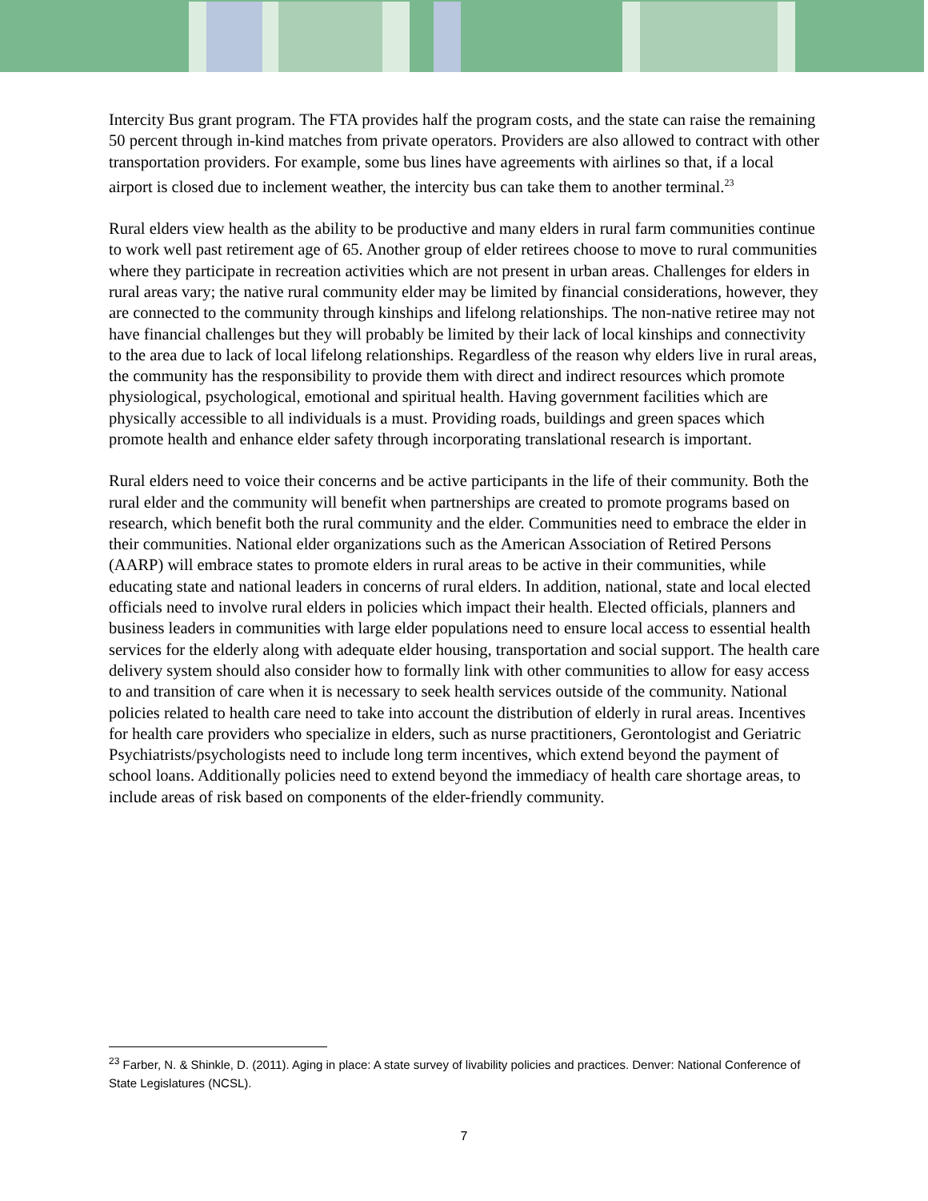Intercity Bus grant program. The FTA provides half the program costs, and the state can raise the remaining 50 percent through in-kind matches from private operators. Providers are also allowed to contract with other transportation providers. For example, some bus lines have agreements with airlines so that, if a local airport is closed due to inclement weather, the intercity bus can take them to another terminal.<sup>23</sup>
Rural elders view health as the ability to be productive and many elders in rural farm communities continue to work well past retirement age of 65. Another group of elder retirees choose to move to rural communities where they participate in recreation activities which are not present in urban areas. Challenges for elders in rural areas vary; the native rural community elder may be limited by financial considerations, however, they are connected to the community through kinships and lifelong relationships. The non-native retiree may not have financial challenges but they will probably be limited by their lack of local kinships and connectivity to the area due to lack of local lifelong relationships. Regardless of the reason why elders live in rural areas, the community has the responsibility to provide them with direct and indirect resources which promote physiological, psychological, emotional and spiritual health. Having government facilities which are physically accessible to all individuals is a must. Providing roads, buildings and green spaces which promote health and enhance elder safety through incorporating translational research is important.
Rural elders need to voice their concerns and be active participants in the life of their community. Both the rural elder and the community will benefit when partnerships are created to promote programs based on research, which benefit both the rural community and the elder. Communities need to embrace the elder in their communities. National elder organizations such as the American Association of Retired Persons (AARP) will embrace states to promote elders in rural areas to be active in their communities, while educating state and national leaders in concerns of rural elders. In addition, national, state and local elected officials need to involve rural elders in policies which impact their health. Elected officials, planners and business leaders in communities with large elder populations need to ensure local access to essential health services for the elderly along with adequate elder housing, transportation and social support. The health care delivery system should also consider how to formally link with other communities to allow for easy access to and transition of care when it is necessary to seek health services outside of the community. National policies related to health care need to take into account the distribution of elderly in rural areas. Incentives for health care providers who specialize in elders, such as nurse practitioners, Gerontologist and Geriatric Psychiatrists/psychologists need to include long term incentives, which extend beyond the payment of school loans. Additionally policies need to extend beyond the immediacy of health care shortage areas, to include areas of risk based on components of the elder-friendly community.
<sup>23</sup> Farber, N. & Shinkle, D. (2011). Aging in place: A state survey of livability policies and practices. Denver: National Conference of State Legislatures (NCSL).
7